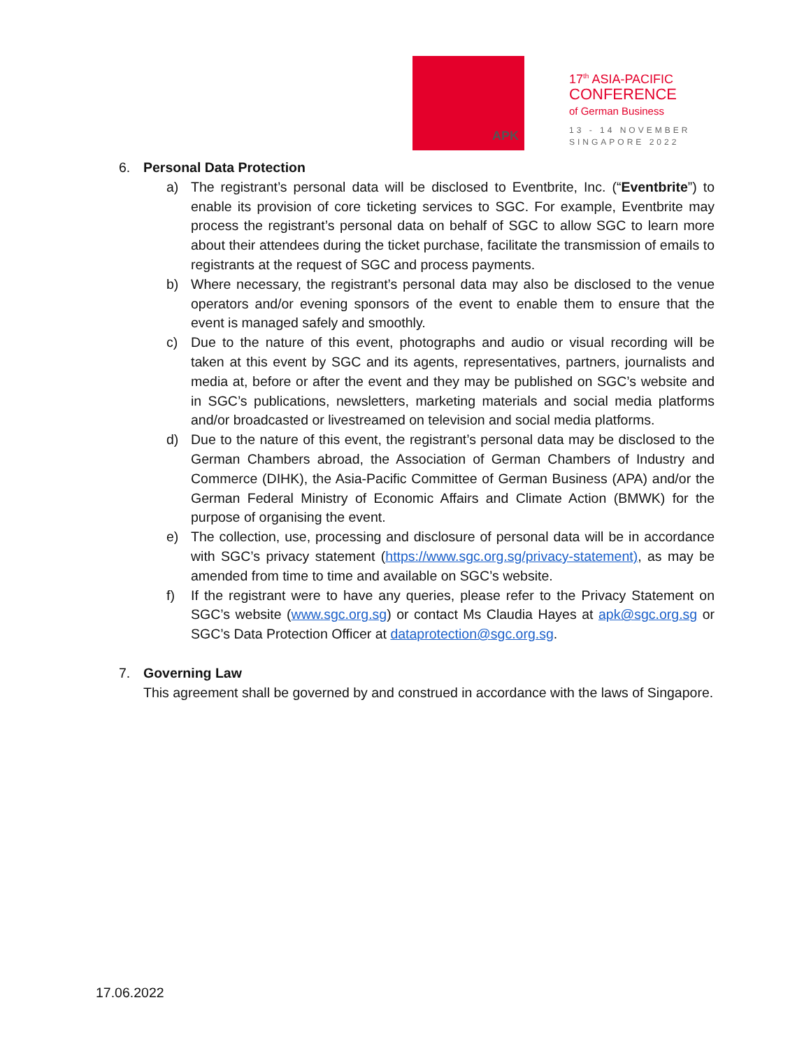APK
17<sup>th</sup> ASIA-PACIFIC
CONFERENCE
of German Business
13 - 14 NOVEMBER
SINGAPORE 2022
6. Personal Data Protection
a) The registrant’s personal data will be disclosed to Eventbrite, Inc. (“Eventbrite”) to enable its provision of core ticketing services to SGC. For example, Eventbrite may process the registrant’s personal data on behalf of SGC to allow SGC to learn more about their attendees during the ticket purchase, facilitate the transmission of emails to registrants at the request of SGC and process payments.
b) Where necessary, the registrant’s personal data may also be disclosed to the venue operators and/or evening sponsors of the event to enable them to ensure that the event is managed safely and smoothly.
c) Due to the nature of this event, photographs and audio or visual recording will be taken at this event by SGC and its agents, representatives, partners, journalists and media at, before or after the event and they may be published on SGC’s website and in SGC’s publications, newsletters, marketing materials and social media platforms and/or broadcasted or livestreamed on television and social media platforms.
d) Due to the nature of this event, the registrant’s personal data may be disclosed to the German Chambers abroad, the Association of German Chambers of Industry and Commerce (DIHK), the Asia-Pacific Committee of German Business (APA) and/or the German Federal Ministry of Economic Affairs and Climate Action (BMWK) for the purpose of organising the event.
e) The collection, use, processing and disclosure of personal data will be in accordance with SGC’s privacy statement (https://www.sgc.org.sg/privacy-statement), as may be amended from time to time and available on SGC’s website.
f) If the registrant were to have any queries, please refer to the Privacy Statement on SGC’s website (www.sgc.org.sg) or contact Ms Claudia Hayes at apk@sgc.org.sg or SGC’s Data Protection Officer at dataprotection@sgc.org.sg.
7. Governing Law
This agreement shall be governed by and construed in accordance with the laws of Singapore.
17.06.2022